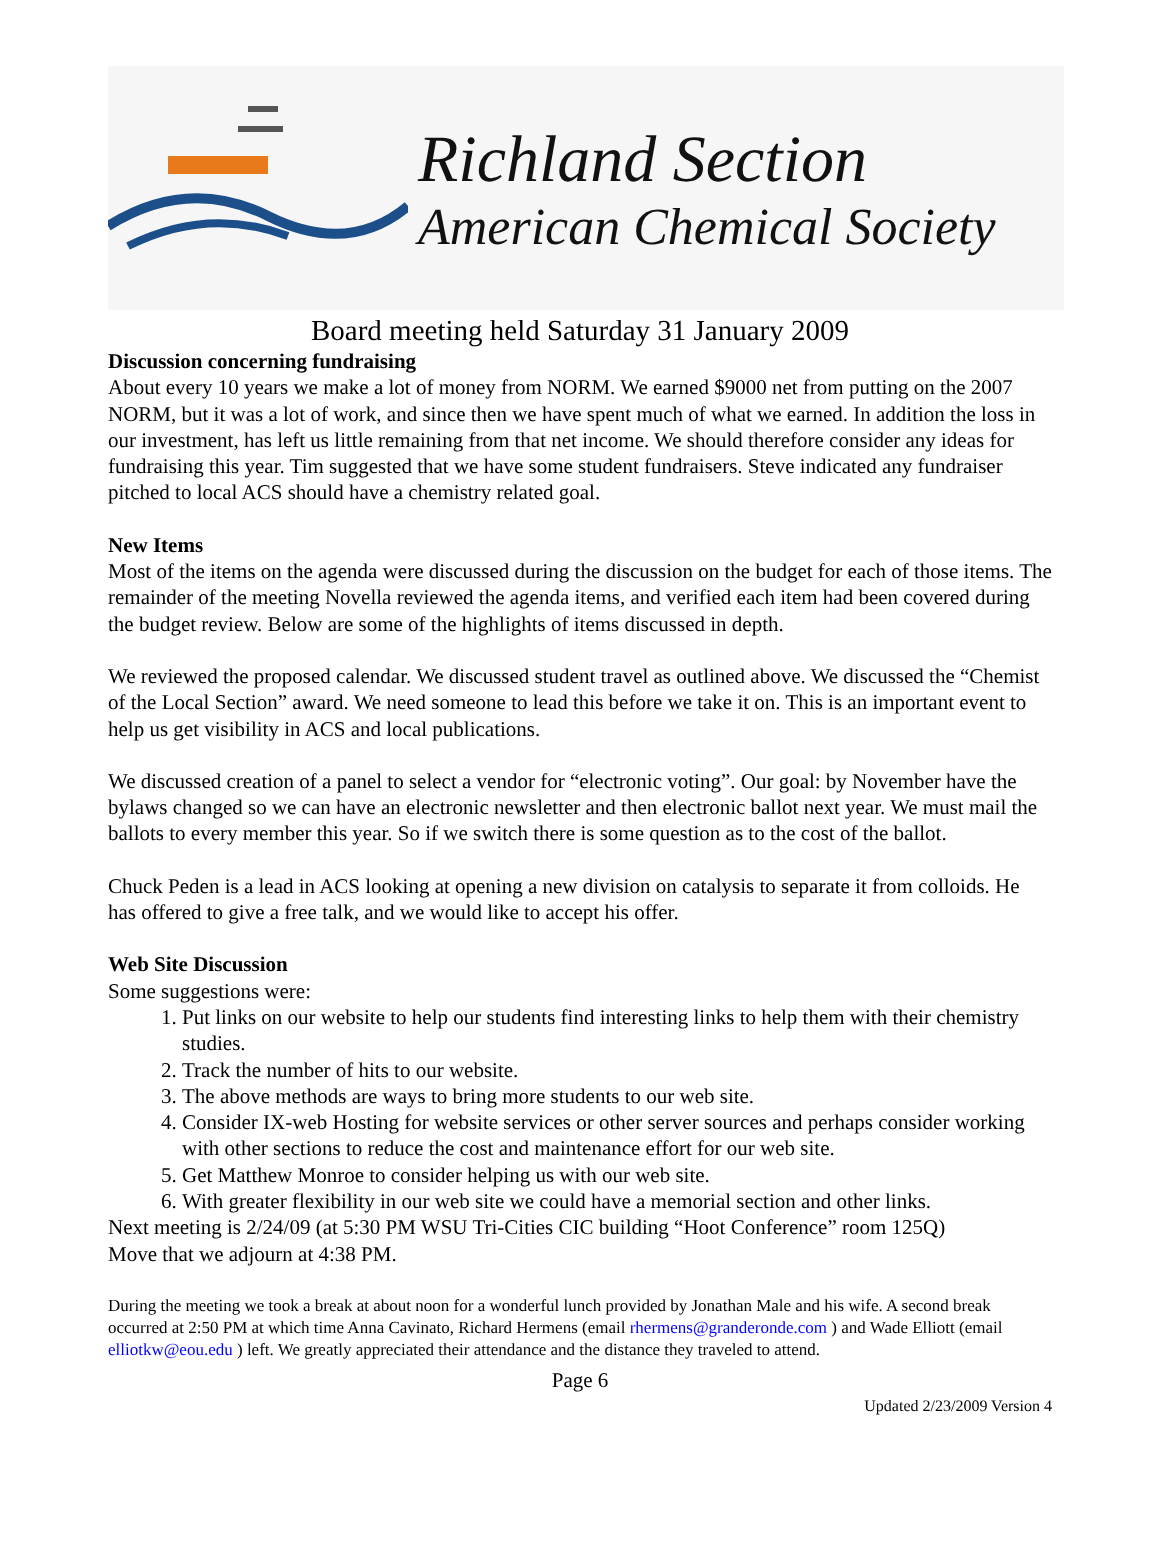Richland Section
American Chemical Society
Board meeting held Saturday 31 January 2009
Discussion concerning fundraising
About every 10 years we make a lot of money from NORM. We earned $9000 net from putting on the 2007 NORM, but it was a lot of work, and since then we have spent much of what we earned. In addition the loss in our investment, has left us little remaining from that net income. We should therefore consider any ideas for fundraising this year. Tim suggested that we have some student fundraisers. Steve indicated any fundraiser pitched to local ACS should have a chemistry related goal.
New Items
Most of the items on the agenda were discussed during the discussion on the budget for each of those items. The remainder of the meeting Novella reviewed the agenda items, and verified each item had been covered during the budget review. Below are some of the highlights of items discussed in depth.
We reviewed the proposed calendar. We discussed student travel as outlined above. We discussed the “Chemist of the Local Section” award. We need someone to lead this before we take it on. This is an important event to help us get visibility in ACS and local publications.
We discussed creation of a panel to select a vendor for “electronic voting”. Our goal: by November have the bylaws changed so we can have an electronic newsletter and then electronic ballot next year. We must mail the ballots to every member this year. So if we switch there is some question as to the cost of the ballot.
Chuck Peden is a lead in ACS looking at opening a new division on catalysis to separate it from colloids. He has offered to give a free talk, and we would like to accept his offer.
Web Site Discussion
Some suggestions were:
1. Put links on our website to help our students find interesting links to help them with their chemistry studies.
2. Track the number of hits to our website.
3. The above methods are ways to bring more students to our web site.
4. Consider IX-web Hosting for website services or other server sources and perhaps consider working with other sections to reduce the cost and maintenance effort for our web site.
5. Get Matthew Monroe to consider helping us with our web site.
6. With greater flexibility in our web site we could have a memorial section and other links.
Next meeting is 2/24/09 (at 5:30 PM WSU Tri-Cities CIC building “Hoot Conference” room 125Q)
Move that we adjourn at 4:38 PM.
During the meeting we took a break at about noon for a wonderful lunch provided by Jonathan Male and his wife. A second break occurred at 2:50 PM at which time Anna Cavinato, Richard Hermens (email rhermens@granderonde.com ) and Wade Elliott (email elliotkw@eou.edu ) left. We greatly appreciated their attendance and the distance they traveled to attend.
Page 6
Updated 2/23/2009 Version 4